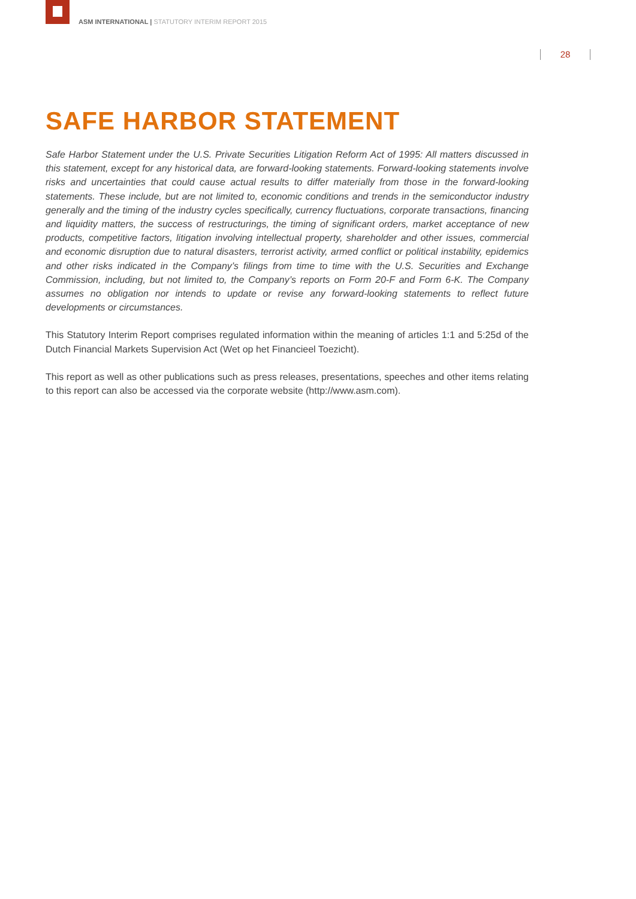ASM INTERNATIONAL | STATUTORY INTERIM REPORT 2015
28
SAFE HARBOR STATEMENT
Safe Harbor Statement under the U.S. Private Securities Litigation Reform Act of 1995: All matters discussed in this statement, except for any historical data, are forward-looking statements. Forward-looking statements involve risks and uncertainties that could cause actual results to differ materially from those in the forward-looking statements. These include, but are not limited to, economic conditions and trends in the semiconductor industry generally and the timing of the industry cycles specifically, currency fluctuations, corporate transactions, financing and liquidity matters, the success of restructurings, the timing of significant orders, market acceptance of new products, competitive factors, litigation involving intellectual property, shareholder and other issues, commercial and economic disruption due to natural disasters, terrorist activity, armed conflict or political instability, epidemics and other risks indicated in the Company’s filings from time to time with the U.S. Securities and Exchange Commission, including, but not limited to, the Company’s reports on Form 20-F and Form 6-K. The Company assumes no obligation nor intends to update or revise any forward-looking statements to reflect future developments or circumstances.
This Statutory Interim Report comprises regulated information within the meaning of articles 1:1 and 5:25d of the Dutch Financial Markets Supervision Act (Wet op het Financieel Toezicht).
This report as well as other publications such as press releases, presentations, speeches and other items relating to this report can also be accessed via the corporate website (http://www.asm.com).